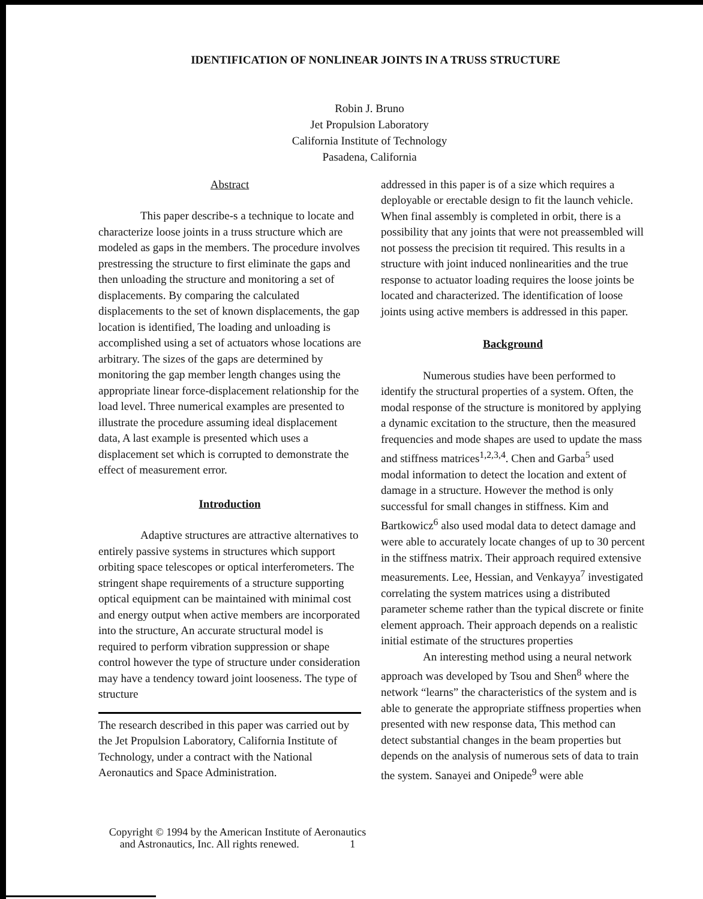IDENTIFICATION OF NONLINEAR JOINTS IN A TRUSS STRUCTURE
Robin J. Bruno
Jet Propulsion Laboratory
California Institute of Technology
Pasadena, California
Abstract
This paper describe-s a technique to locate and characterize loose joints in a truss structure which are modeled as gaps in the members. The procedure involves prestressing the structure to first eliminate the gaps and then unloading the structure and monitoring a set of displacements. By comparing the calculated displacements to the set of known displacements, the gap location is identified, The loading and unloading is accomplished using a set of actuators whose locations are arbitrary. The sizes of the gaps are determined by monitoring the gap member length changes using the appropriate linear force-displacement relationship for the load level. Three numerical examples are presented to illustrate the procedure assuming ideal displacement data, A last example is presented which uses a displacement set which is corrupted to demonstrate the effect of measurement error.
Introduction
Adaptive structures are attractive alternatives to entirely passive systems in structures which support orbiting space telescopes or optical interferometers. The stringent shape requirements of a structure supporting optical equipment can be maintained with minimal cost and energy output when active members are incorporated into the structure, An accurate structural model is required to perform vibration suppression or shape control however the type of structure under consideration may have a tendency toward joint looseness. The type of structure
The research described in this paper was carried out by the Jet Propulsion Laboratory, California Institute of Technology, under a contract with the National Aeronautics and Space Administration.
addressed in this paper is of a size which requires a deployable or erectable design to fit the launch vehicle. When final assembly is completed in orbit, there is a possibility that any joints that were not preassembled will not possess the precision tit required. This results in a structure with joint induced nonlinearities and the true response to actuator loading requires the loose joints be located and characterized. The identification of loose joints using active members is addressed in this paper.
Background
Numerous studies have been performed to identify the structural properties of a system. Often, the modal response of the structure is monitored by applying a dynamic excitation to the structure, then the measured frequencies and mode shapes are used to update the mass and stiffness matrices<sup>1,2,3,4</sup>. Chen and Garba<sup>5</sup> used modal information to detect the location and extent of damage in a structure. However the method is only successful for small changes in stiffness. Kim and Bartkowicz<sup>6</sup> also used modal data to detect damage and were able to accurately locate changes of up to 30 percent in the stiffness matrix. Their approach required extensive measurements. Lee, Hessian, and Venkayya<sup>7</sup> investigated correlating the system matrices using a distributed parameter scheme rather than the typical discrete or finite element approach. Their approach depends on a realistic initial estimate of the structures properties
An interesting method using a neural network approach was developed by Tsou and Shen<sup>8</sup> where the network “learns” the characteristics of the system and is able to generate the appropriate stiffness properties when presented with new response data, This method can detect substantial changes in the beam properties but depends on the analysis of numerous sets of data to train the system. Sanayei and Onipede<sup>9</sup> were able
Copyright © 1994 by the American Institute of Aeronautics
and Astronautics, Inc. All rights renewed. 1